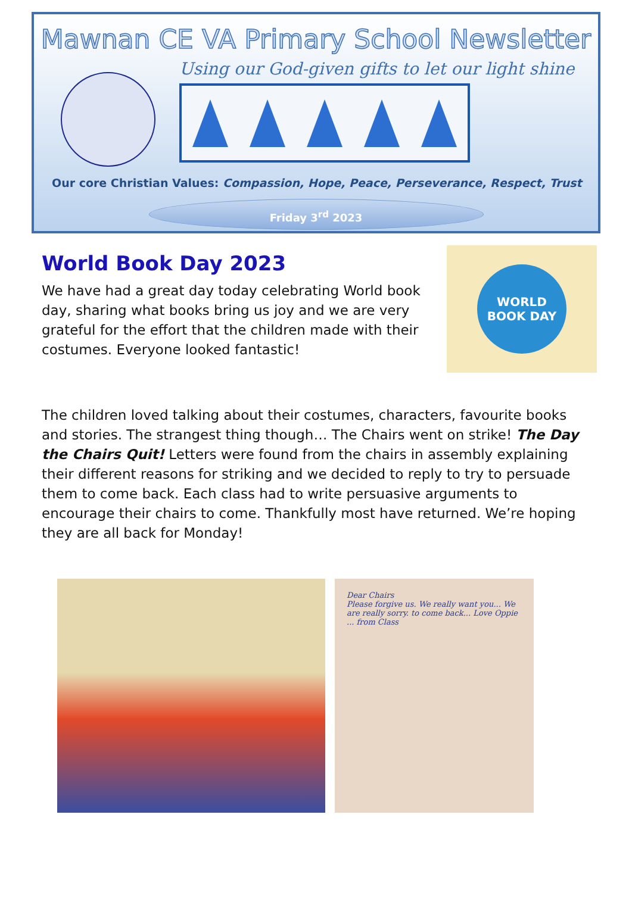Mawnan CE VA Primary School Newsletter
Using our God-given gifts to let our light shine
Our core Christian Values: Compassion, Hope, Peace, Perseverance, Respect, Trust
Friday 3<sup>rd</sup> 2023
World Book Day 2023
We have had a great day today celebrating World book day, sharing what books bring us joy and we are very grateful for the effort that the children made with their costumes. Everyone looked fantastic!
WORLD BOOK DAY
The children loved talking about their costumes, characters, favourite books and stories. The strangest thing though… The Chairs went on strike! The Day the Chairs Quit! Letters were found from the chairs in assembly explaining their different reasons for striking and we decided to reply to try to persuade them to come back. Each class had to write persuasive arguments to encourage their chairs to come. Thankfully most have returned. We’re hoping they are all back for Monday!
Dear Chairs
Please forgive us. We really want you... We are really sorry. to come back... Love Oppie ... from Class